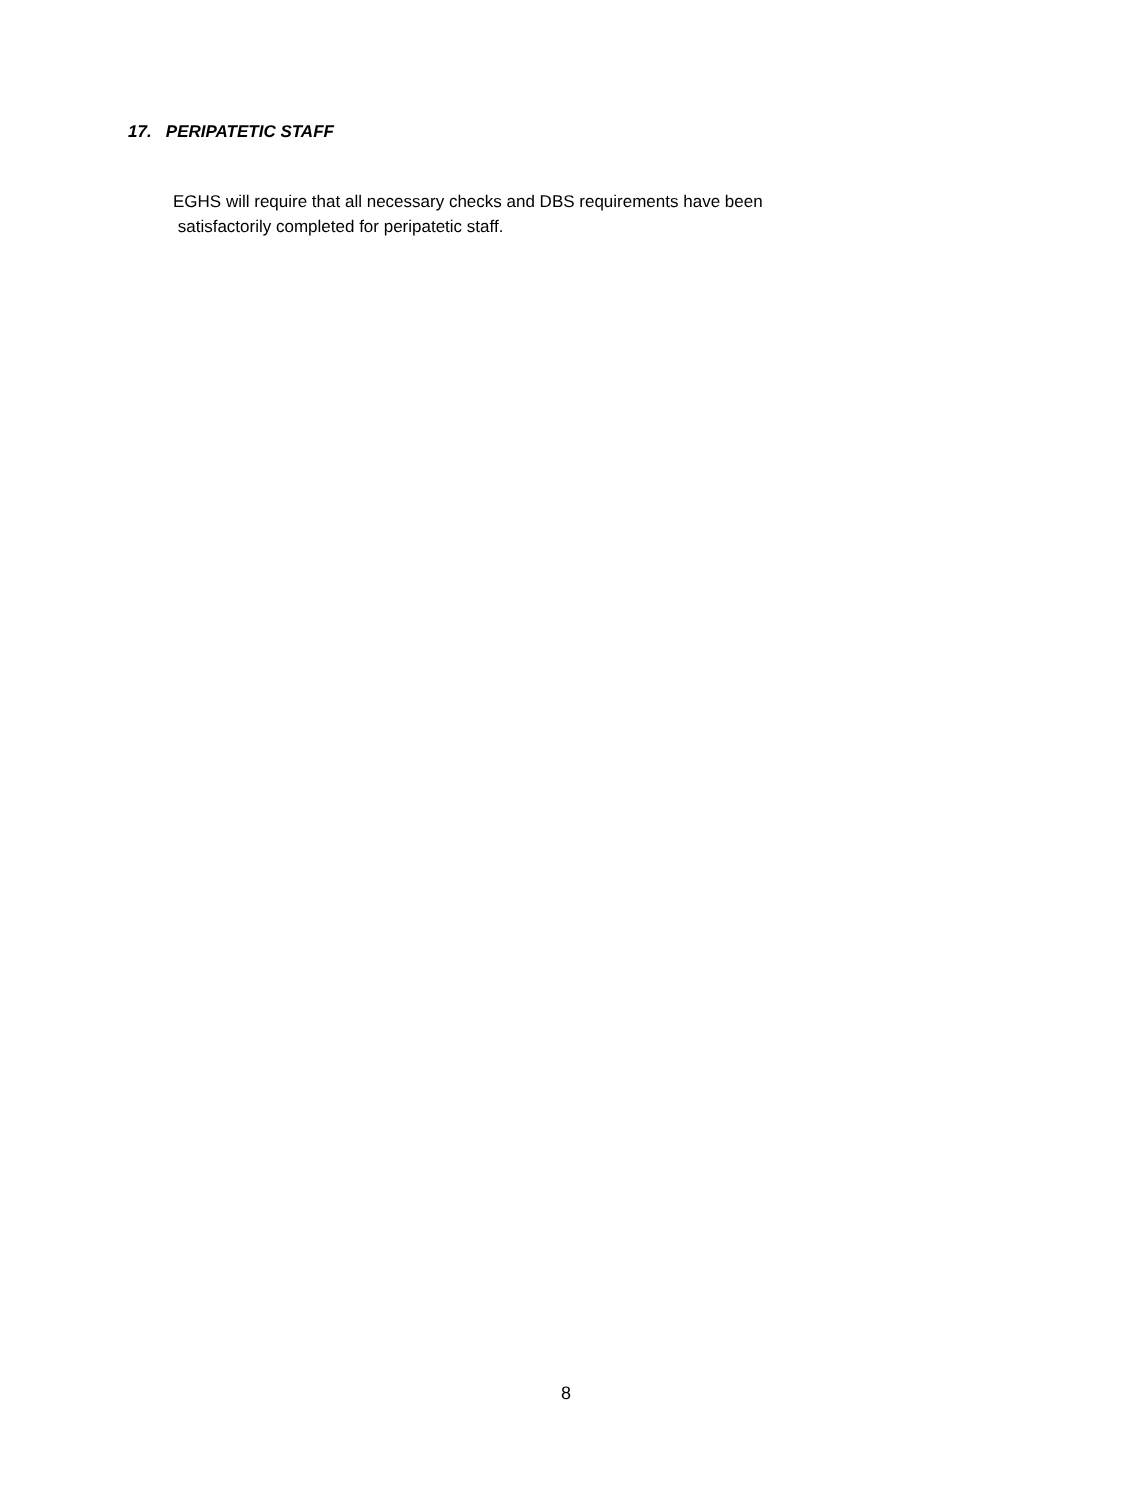17. PERIPATETIC STAFF
EGHS will require that all necessary checks and DBS requirements have been
satisfactorily completed for peripatetic staff.
8